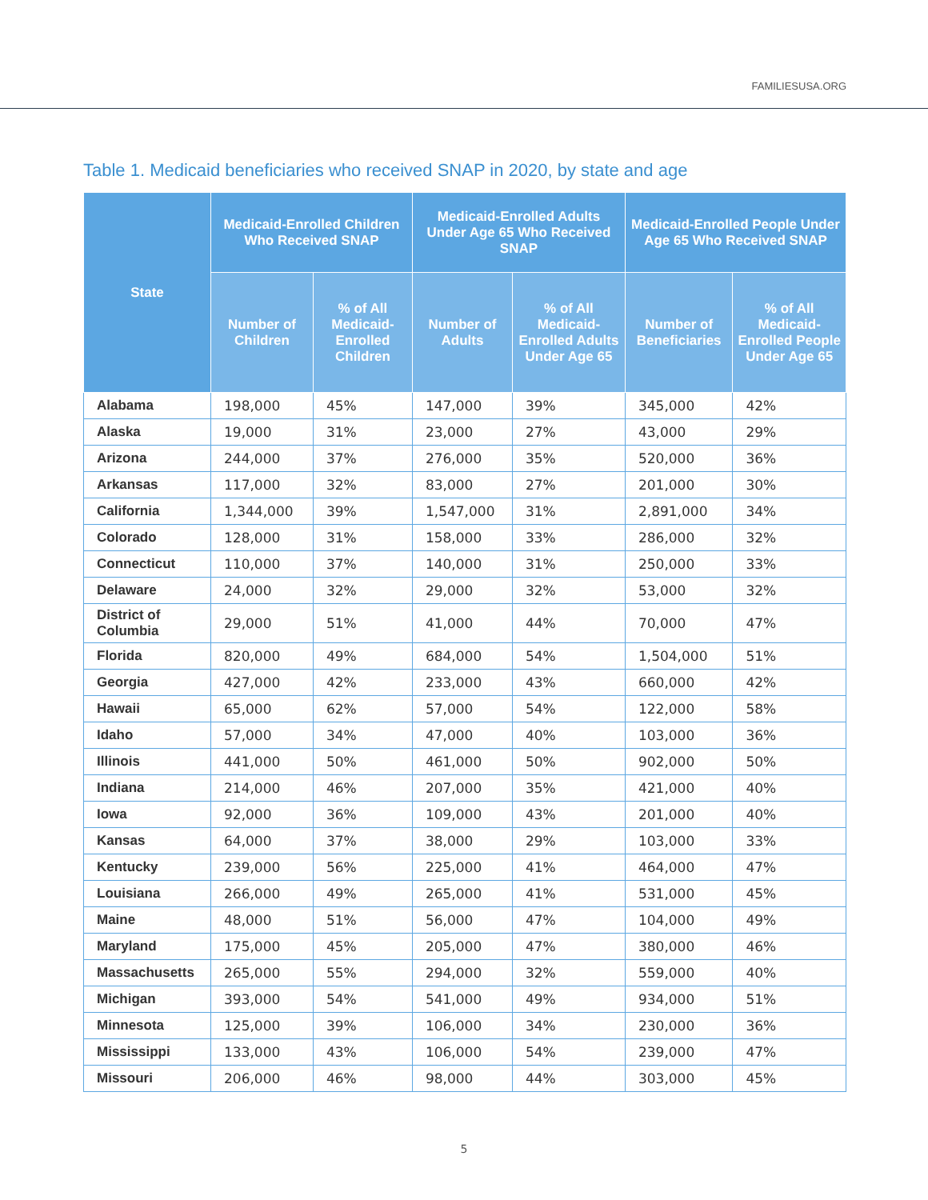FAMILIESUSA.ORG
Table 1. Medicaid beneficiaries who received SNAP in 2020, by state and age
| State | Medicaid-Enrolled Children Who Received SNAP | | Medicaid-Enrolled Adults Under Age 65 Who Received SNAP | | Medicaid-Enrolled People Under Age 65 Who Received SNAP | |
| --- | --- | --- | --- | --- | --- | --- |
| | Number of Children | % of All Medicaid-Enrolled Children | Number of Adults | % of All Medicaid-Enrolled Adults Under Age 65 | Number of Beneficiaries | % of All Medicaid-Enrolled People Under Age 65 |
| Alabama | 198,000 | 45% | 147,000 | 39% | 345,000 | 42% |
| Alaska | 19,000 | 31% | 23,000 | 27% | 43,000 | 29% |
| Arizona | 244,000 | 37% | 276,000 | 35% | 520,000 | 36% |
| Arkansas | 117,000 | 32% | 83,000 | 27% | 201,000 | 30% |
| California | 1,344,000 | 39% | 1,547,000 | 31% | 2,891,000 | 34% |
| Colorado | 128,000 | 31% | 158,000 | 33% | 286,000 | 32% |
| Connecticut | 110,000 | 37% | 140,000 | 31% | 250,000 | 33% |
| Delaware | 24,000 | 32% | 29,000 | 32% | 53,000 | 32% |
| District of Columbia | 29,000 | 51% | 41,000 | 44% | 70,000 | 47% |
| Florida | 820,000 | 49% | 684,000 | 54% | 1,504,000 | 51% |
| Georgia | 427,000 | 42% | 233,000 | 43% | 660,000 | 42% |
| Hawaii | 65,000 | 62% | 57,000 | 54% | 122,000 | 58% |
| Idaho | 57,000 | 34% | 47,000 | 40% | 103,000 | 36% |
| Illinois | 441,000 | 50% | 461,000 | 50% | 902,000 | 50% |
| Indiana | 214,000 | 46% | 207,000 | 35% | 421,000 | 40% |
| Iowa | 92,000 | 36% | 109,000 | 43% | 201,000 | 40% |
| Kansas | 64,000 | 37% | 38,000 | 29% | 103,000 | 33% |
| Kentucky | 239,000 | 56% | 225,000 | 41% | 464,000 | 47% |
| Louisiana | 266,000 | 49% | 265,000 | 41% | 531,000 | 45% |
| Maine | 48,000 | 51% | 56,000 | 47% | 104,000 | 49% |
| Maryland | 175,000 | 45% | 205,000 | 47% | 380,000 | 46% |
| Massachusetts | 265,000 | 55% | 294,000 | 32% | 559,000 | 40% |
| Michigan | 393,000 | 54% | 541,000 | 49% | 934,000 | 51% |
| Minnesota | 125,000 | 39% | 106,000 | 34% | 230,000 | 36% |
| Mississippi | 133,000 | 43% | 106,000 | 54% | 239,000 | 47% |
| Missouri | 206,000 | 46% | 98,000 | 44% | 303,000 | 45% |
5